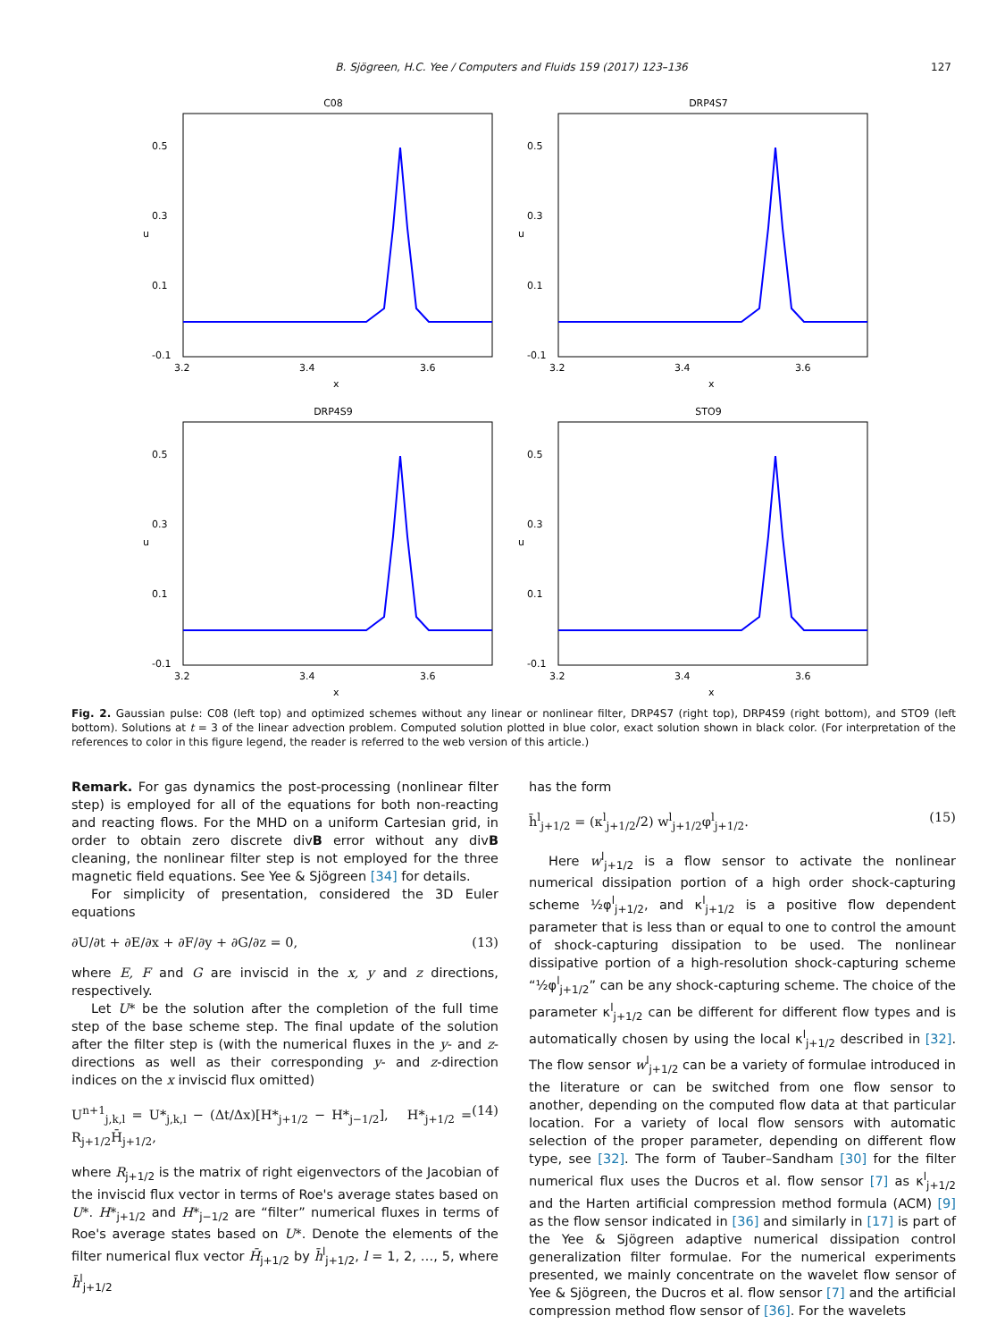B. Sjögreen, H.C. Yee / Computers and Fluids 159 (2017) 123–136 127
C08
0.5
0.3
0.1
-0.1
3.2
3.4
3.6
x
u
DRP4S7
0.5
0.3
0.1
-0.1
3.2
3.4
3.6
x
u
DRP4S9
0.5
0.3
0.1
-0.1
3.2
3.4
3.6
x
u
STO9
0.5
0.3
0.1
-0.1
3.2
3.4
3.6
x
u
Fig. 2. Gaussian pulse: C08 (left top) and optimized schemes without any linear or nonlinear filter, DRP4S7 (right top), DRP4S9 (right bottom), and STO9 (left bottom). Solutions at t = 3 of the linear advection problem. Computed solution plotted in blue color, exact solution shown in black color. (For interpretation of the references to color in this figure legend, the reader is referred to the web version of this article.)
Remark. For gas dynamics the post-processing (nonlinear filter step) is employed for all of the equations for both non-reacting and reacting flows. For the MHD on a uniform Cartesian grid, in order to obtain zero discrete divB error without any divB cleaning, the nonlinear filter step is not employed for the three magnetic field equations. See Yee & Sjögreen [34] for details.
For simplicity of presentation, considered the 3D Euler equations
∂U/∂t + ∂E/∂x + ∂F/∂y + ∂G/∂z = 0, (13)
where E, F and G are inviscid in the x, y and z directions, respectively.
Let U* be the solution after the completion of the full time step of the base scheme step. The final update of the solution after the filter step is (with the numerical fluxes in the y- and z-directions as well as their corresponding y- and z-direction indices on the x inviscid flux omitted)
U<sup>n+1</sup><sub>j,k,l</sub> = U*<sub>j,k,l</sub> − (Δt/Δx)[H*<sub>j+1/2</sub> − H*<sub>j−1/2</sub>], H*<sub>j+1/2</sub> = R<sub>j+1/2</sub>H̄<sub>j+1/2</sub>, (14)
where R<sub>j+1/2</sub> is the matrix of right eigenvectors of the Jacobian of the inviscid flux vector in terms of Roe's average states based on U*. H*<sub>j+1/2</sub> and H*<sub>j−1/2</sub> are “filter” numerical fluxes in terms of Roe's average states based on U*. Denote the elements of the filter numerical flux vector H̄<sub>j+1/2</sub> by h̄<sup>l</sup><sub>j+1/2</sub>, l = 1, 2, …, 5, where h̄<sup>l</sup><sub>j+1/2</sub>
has the form
h̄<sup>l</sup><sub>j+1/2</sub> = (κ<sup>l</sup><sub>j+1/2</sub>/2) w<sup>l</sup><sub>j+1/2</sub>φ<sup>l</sup><sub>j+1/2</sub>. (15)
Here w<sup>l</sup><sub>j+1/2</sub> is a flow sensor to activate the nonlinear numerical dissipation portion of a high order shock-capturing scheme ½φ<sup>l</sup><sub>j+1/2</sub>, and κ<sup>l</sup><sub>j+1/2</sub> is a positive flow dependent parameter that is less than or equal to one to control the amount of shock-capturing dissipation to be used. The nonlinear dissipative portion of a high-resolution shock-capturing scheme “½φ<sup>l</sup><sub>j+1/2</sub>” can be any shock-capturing scheme. The choice of the parameter κ<sup>l</sup><sub>j+1/2</sub> can be different for different flow types and is automatically chosen by using the local κ<sup>l</sup><sub>j+1/2</sub> described in [32]. The flow sensor w<sup>l</sup><sub>j+1/2</sub> can be a variety of formulae introduced in the literature or can be switched from one flow sensor to another, depending on the computed flow data at that particular location. For a variety of local flow sensors with automatic selection of the proper parameter, depending on different flow type, see [32]. The form of Tauber–Sandham [30] for the filter numerical flux uses the Ducros et al. flow sensor [7] as κ<sup>l</sup><sub>j+1/2</sub> and the Harten artificial compression method formula (ACM) [9] as the flow sensor indicated in [36] and similarly in [17] is part of the Yee & Sjögreen adaptive numerical dissipation control generalization filter formulae. For the numerical experiments presented, we mainly concentrate on the wavelet flow sensor of Yee & Sjögreen, the Ducros et al. flow sensor [7] and the artificial compression method flow sensor of [36]. For the wavelets